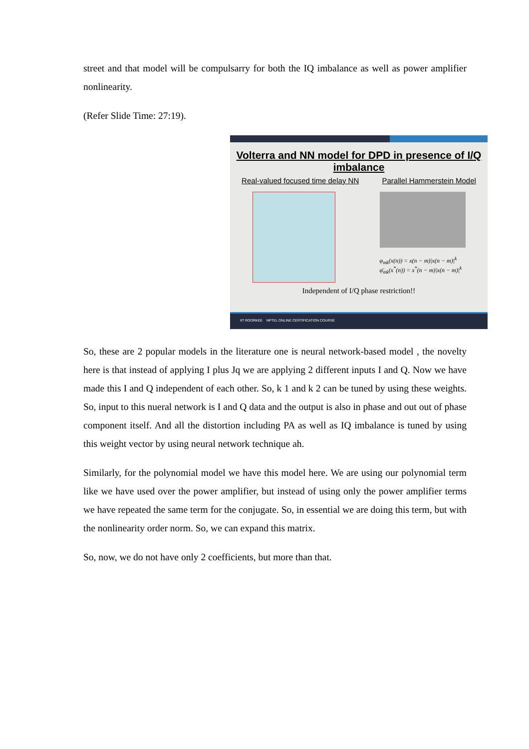street and that model will be compulsarry for both the IQ imbalance as well as power amplifier nonlinearity.
(Refer Slide Time: 27:19).
Volterra and NN model for DPD in presence of I/Q imbalance
Real-valued focused time delay NN Parallel Hammerstein Model
φ<sub>mk</sub>(x(n)) = x(n − m)|x(n − m)|<sup>k</sup>
φ̄<sub>mk</sub>(x<sup>*</sup>(n)) = x<sup>*</sup>(n − m)|x(n − m)|<sup>k</sup>
Independent of I/Q phase restriction!!
IIT ROORKEE NPTEL ONLINE CERTIFICATION COURSE
So, these are 2 popular models in the literature one is neural network-based model , the novelty here is that instead of applying I plus Jq we are applying 2 different inputs I and Q. Now we have made this I and Q independent of each other. So, k 1 and k 2 can be tuned by using these weights. So, input to this nueral network is I and Q data and the output is also in phase and out out of phase component itself. And all the distortion including PA as well as IQ imbalance is tuned by using this weight vector by using neural network technique ah.
Similarly, for the polynomial model we have this model here. We are using our polynomial term like we have used over the power amplifier, but instead of using only the power amplifier terms we have repeated the same term for the conjugate. So, in essential we are doing this term, but with the nonlinearity order norm. So, we can expand this matrix.
So, now, we do not have only 2 coefficients, but more than that.